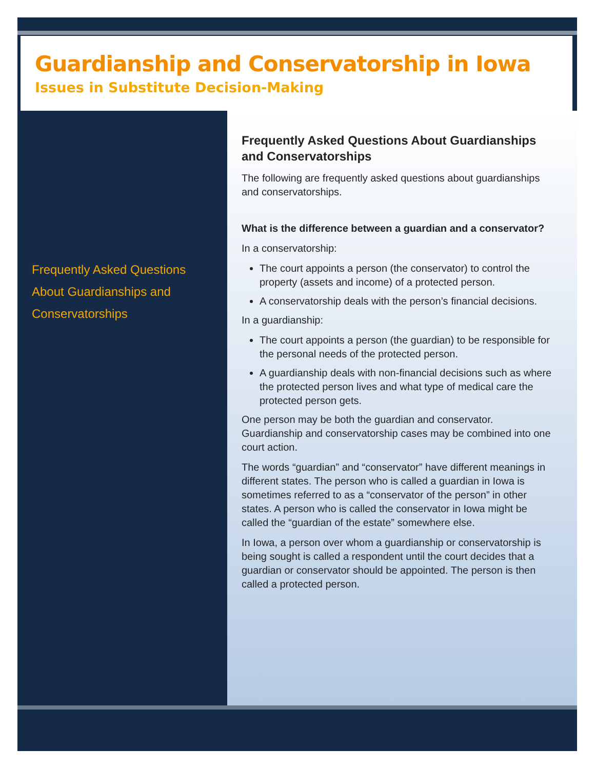Guardianship and Conservatorship in Iowa
Issues in Substitute Decision-Making
Frequently Asked Questions About Guardianships and Conservatorships
Frequently Asked Questions About Guardianships and Conservatorships
The following are frequently asked questions about guardianships and conservatorships.
What is the difference between a guardian and a conservator?
In a conservatorship:
The court appoints a person (the conservator) to control the property (assets and income) of a protected person.
A conservatorship deals with the person’s financial decisions.
In a guardianship:
The court appoints a person (the guardian) to be responsible for the personal needs of the protected person.
A guardianship deals with non-financial decisions such as where the protected person lives and what type of medical care the protected person gets.
One person may be both the guardian and conservator. Guardianship and conservatorship cases may be combined into one court action.
The words “guardian” and “conservator” have different meanings in different states. The person who is called a guardian in Iowa is sometimes referred to as a “conservator of the person” in other states. A person who is called the conservator in Iowa might be called the “guardian of the estate” somewhere else.
In Iowa, a person over whom a guardianship or conservatorship is being sought is called a respondent until the court decides that a guardian or conservator should be appointed. The person is then called a protected person.